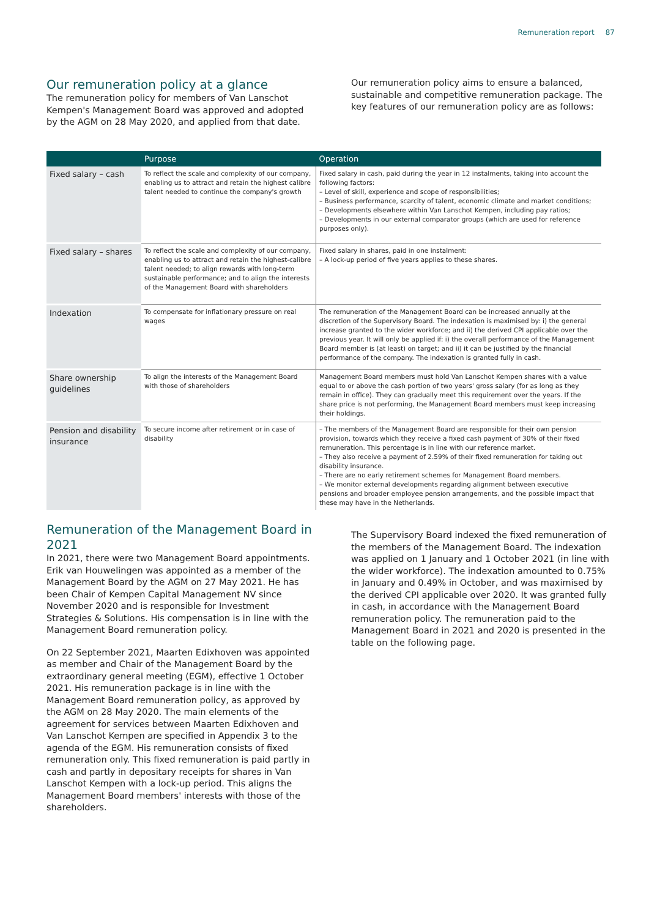Remuneration report 87
Our remuneration policy at a glance
The remuneration policy for members of Van Lanschot Kempen's Management Board was approved and adopted by the AGM on 28 May 2020, and applied from that date.
Our remuneration policy aims to ensure a balanced, sustainable and competitive remuneration package. The key features of our remuneration policy are as follows:
| | Purpose | Operation |
| --- | --- | --- |
| Fixed salary – cash | To reflect the scale and complexity of our company, enabling us to attract and retain the highest calibre talent needed to continue the company's growth | Fixed salary in cash, paid during the year in 12 instalments, taking into account the following factors: – Level of skill, experience and scope of responsibilities; – Business performance, scarcity of talent, economic climate and market conditions; – Developments elsewhere within Van Lanschot Kempen, including pay ratios; – Developments in our external comparator groups (which are used for reference purposes only). |
| Fixed salary – shares | To reflect the scale and complexity of our company, enabling us to attract and retain the highest-calibre talent needed; to align rewards with long-term sustainable performance; and to align the interests of the Management Board with shareholders | Fixed salary in shares, paid in one instalment: – A lock-up period of five years applies to these shares. |
| Indexation | To compensate for inflationary pressure on real wages | The remuneration of the Management Board can be increased annually at the discretion of the Supervisory Board. The indexation is maximised by: i) the general increase granted to the wider workforce; and ii) the derived CPI applicable over the previous year. It will only be applied if: i) the overall performance of the Management Board member is (at least) on target; and ii) it can be justified by the financial performance of the company. The indexation is granted fully in cash. |
| Share ownership guidelines | To align the interests of the Management Board with those of shareholders | Management Board members must hold Van Lanschot Kempen shares with a value equal to or above the cash portion of two years' gross salary (for as long as they remain in office). They can gradually meet this requirement over the years. If the share price is not performing, the Management Board members must keep increasing their holdings. |
| Pension and disability insurance | To secure income after retirement or in case of disability | – The members of the Management Board are responsible for their own pension provision, towards which they receive a fixed cash payment of 30% of their fixed remuneration. This percentage is in line with our reference market. – They also receive a payment of 2.59% of their fixed remuneration for taking out disability insurance. – There are no early retirement schemes for Management Board members. – We monitor external developments regarding alignment between executive pensions and broader employee pension arrangements, and the possible impact that these may have in the Netherlands. |
Remuneration of the Management Board in 2021
In 2021, there were two Management Board appointments. Erik van Houwelingen was appointed as a member of the Management Board by the AGM on 27 May 2021. He has been Chair of Kempen Capital Management NV since November 2020 and is responsible for Investment Strategies & Solutions. His compensation is in line with the Management Board remuneration policy.
On 22 September 2021, Maarten Edixhoven was appointed as member and Chair of the Management Board by the extraordinary general meeting (EGM), effective 1 October 2021. His remuneration package is in line with the Management Board remuneration policy, as approved by the AGM on 28 May 2020. The main elements of the agreement for services between Maarten Edixhoven and Van Lanschot Kempen are specified in Appendix 3 to the agenda of the EGM. His remuneration consists of fixed remuneration only. This fixed remuneration is paid partly in cash and partly in depositary receipts for shares in Van Lanschot Kempen with a lock-up period. This aligns the Management Board members' interests with those of the shareholders.
The Supervisory Board indexed the fixed remuneration of the members of the Management Board. The indexation was applied on 1 January and 1 October 2021 (in line with the wider workforce). The indexation amounted to 0.75% in January and 0.49% in October, and was maximised by the derived CPI applicable over 2020. It was granted fully in cash, in accordance with the Management Board remuneration policy. The remuneration paid to the Management Board in 2021 and 2020 is presented in the table on the following page.